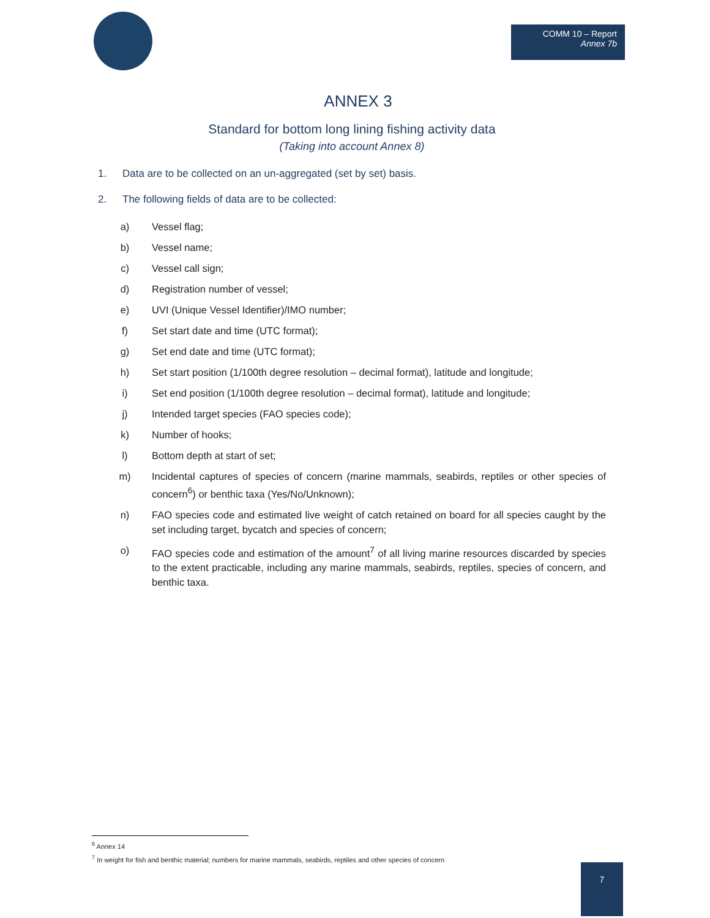COMM 10 – Report
Annex 7b
ANNEX 3
Standard for bottom long lining fishing activity data
(Taking into account Annex 8)
1. Data are to be collected on an un-aggregated (set by set) basis.
2. The following fields of data are to be collected:
a) Vessel flag;
b) Vessel name;
c) Vessel call sign;
d) Registration number of vessel;
e) UVI (Unique Vessel Identifier)/IMO number;
f) Set start date and time (UTC format);
g) Set end date and time (UTC format);
h) Set start position (1/100th degree resolution – decimal format), latitude and longitude;
i) Set end position (1/100th degree resolution – decimal format), latitude and longitude;
j) Intended target species (FAO species code);
k) Number of hooks;
l) Bottom depth at start of set;
m) Incidental captures of species of concern (marine mammals, seabirds, reptiles or other species of concern<sup>6</sup>) or benthic taxa (Yes/No/Unknown);
n) FAO species code and estimated live weight of catch retained on board for all species caught by the set including target, bycatch and species of concern;
o) FAO species code and estimation of the amount<sup>7</sup> of all living marine resources discarded by species to the extent practicable, including any marine mammals, seabirds, reptiles, species of concern, and benthic taxa.
<sup>6</sup> Annex 14
<sup>7</sup> In weight for fish and benthic material; numbers for marine mammals, seabirds, reptiles and other species of concern
7